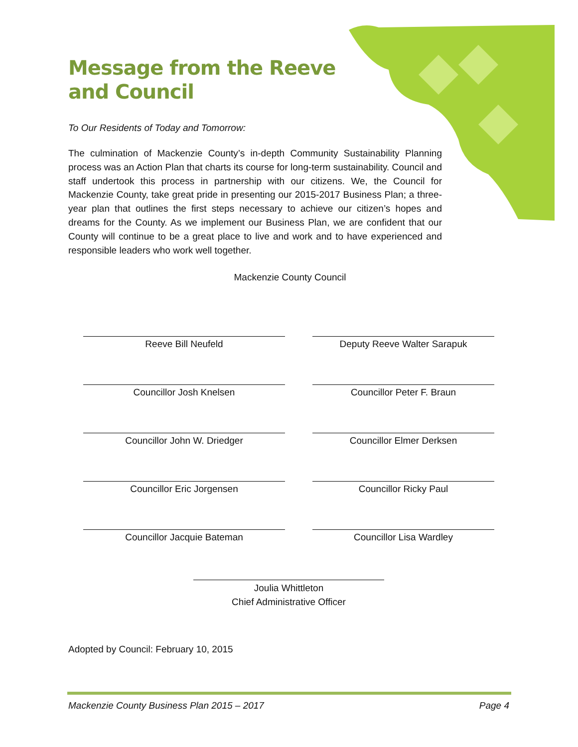Message from the Reeve
and Council
To Our Residents of Today and Tomorrow:
The culmination of Mackenzie County’s in-depth Community Sustainability Planning process was an Action Plan that charts its course for long-term sustainability. Council and staff undertook this process in partnership with our citizens. We, the Council for Mackenzie County, take great pride in presenting our 2015-2017 Business Plan; a three-year plan that outlines the first steps necessary to achieve our citizen’s hopes and dreams for the County. As we implement our Business Plan, we are confident that our County will continue to be a great place to live and work and to have experienced and responsible leaders who work well together.
Mackenzie County Council
Reeve Bill Neufeld
Deputy Reeve Walter Sarapuk
Councillor Josh Knelsen
Councillor Peter F. Braun
Councillor John W. Driedger
Councillor Elmer Derksen
Councillor Eric Jorgensen
Councillor Ricky Paul
Councillor Jacquie Bateman
Councillor Lisa Wardley
Joulia Whittleton
Chief Administrative Officer
Adopted by Council: February 10, 2015
Mackenzie County Business Plan 2015 – 2017 Page 4